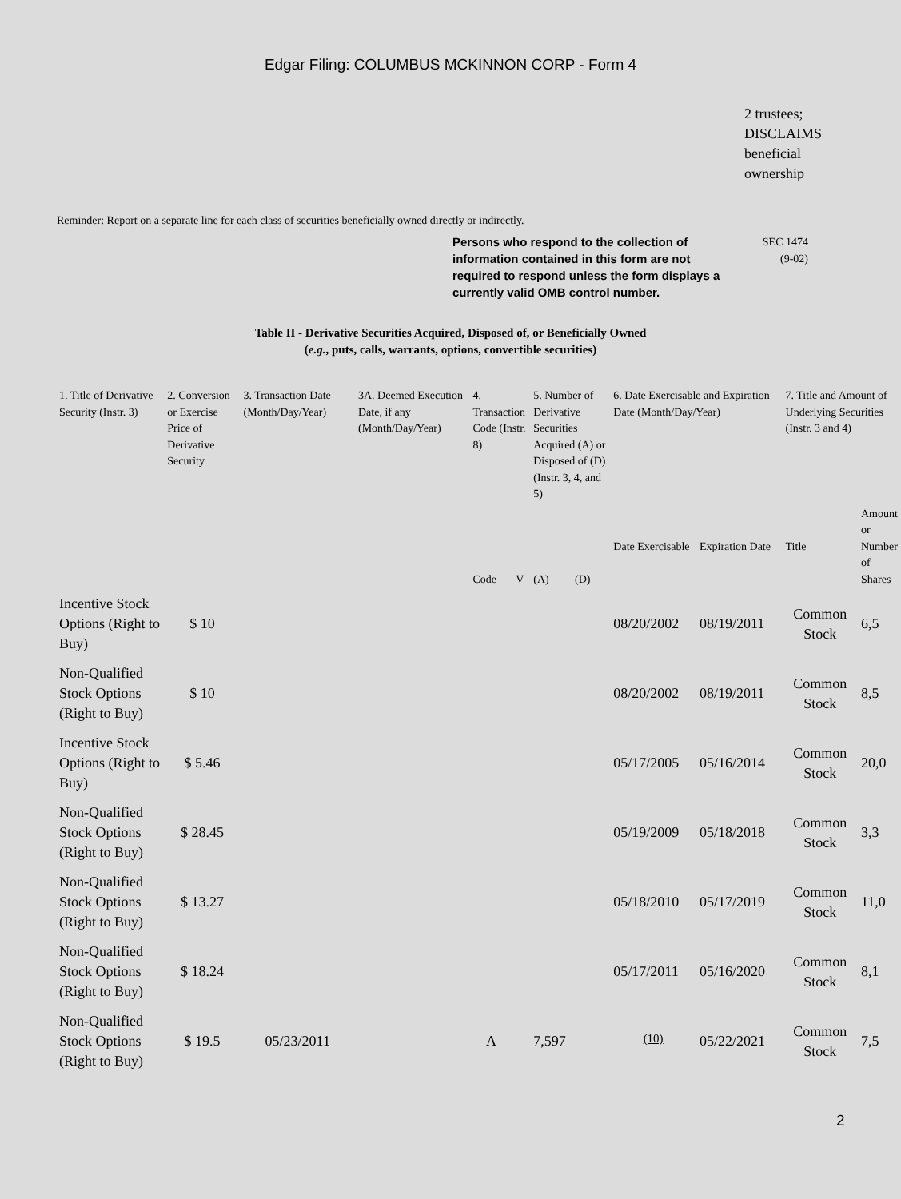Edgar Filing: COLUMBUS MCKINNON CORP - Form 4
2 trustees;
DISCLAIMS
beneficial
ownership
Reminder: Report on a separate line for each class of securities beneficially owned directly or indirectly.
Persons who respond to the collection of information contained in this form are not required to respond unless the form displays a currently valid OMB control number.
SEC 1474
(9-02)
Table II - Derivative Securities Acquired, Disposed of, or Beneficially Owned
(e.g., puts, calls, warrants, options, convertible securities)
| 1. Title of Derivative Security (Instr. 3) | 2. Conversion or Exercise Price of Derivative Security | 3. Transaction Date (Month/Day/Year) | 3A. Deemed Execution Date, if any (Month/Day/Year) | 4. Transaction Code (Instr. 8) | | 5. Number of Derivative Securities Acquired (A) or Disposed of (D) (Instr. 3, 4, and 5) | | 6. Date Exercisable and Expiration Date (Month/Day/Year) | | 7. Title and Amount of Underlying Securities (Instr. 3 and 4) | |
| --- | --- | --- | --- | --- | --- | --- | --- | --- | --- | --- | --- |
| | | | | Code | V | (A) | (D) | Date Exercisable | Expiration Date | Title | Amount or Number of Shares |
| Incentive Stock Options (Right to Buy) | $ 10 | | | | | | | 08/20/2002 | 08/19/2011 | Common Stock | 6,5 |
| Non-Qualified Stock Options (Right to Buy) | $ 10 | | | | | | | 08/20/2002 | 08/19/2011 | Common Stock | 8,5 |
| Incentive Stock Options (Right to Buy) | $ 5.46 | | | | | | | 05/17/2005 | 05/16/2014 | Common Stock | 20,0 |
| Non-Qualified Stock Options (Right to Buy) | $ 28.45 | | | | | | | 05/19/2009 | 05/18/2018 | Common Stock | 3,3 |
| Non-Qualified Stock Options (Right to Buy) | $ 13.27 | | | | | | | 05/18/2010 | 05/17/2019 | Common Stock | 11,0 |
| Non-Qualified Stock Options (Right to Buy) | $ 18.24 | | | | | | | 05/17/2011 | 05/16/2020 | Common Stock | 8,1 |
| Non-Qualified Stock Options (Right to Buy) | $ 19.5 | 05/23/2011 | | A | | 7,597 | | <sup>(10)</sup> | 05/22/2021 | Common Stock | 7,5 |
2